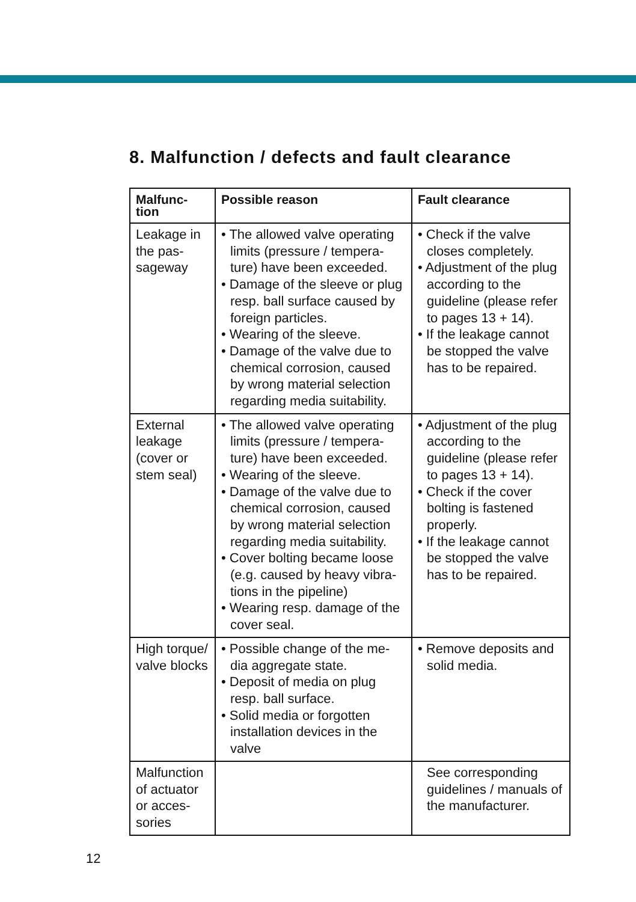8. Malfunction / defects and fault clearance
| Malfunc- tion | Possible reason | Fault clearance |
| --- | --- | --- |
| Leakage in the pas-sageway | • The allowed valve operating limits (pressure / tempera-ture) have been exceeded. • Damage of the sleeve or plug resp. ball surface caused by foreign particles. • Wearing of the sleeve. • Damage of the valve due to chemical corrosion, caused by wrong material selection regarding media suitability. | • Check if the valve closes completely. • Adjustment of the plug according to the guideline (please refer to pages 13 + 14). • If the leakage cannot be stopped the valve has to be repaired. |
| External leakage (cover or stem seal) | • The allowed valve operating limits (pressure / tempera-ture) have been exceeded. • Wearing of the sleeve. • Damage of the valve due to chemical corrosion, caused by wrong material selection regarding media suitability. • Cover bolting became loose (e.g. caused by heavy vibra-tions in the pipeline) • Wearing resp. damage of the cover seal. | • Adjustment of the plug according to the guideline (please refer to pages 13 + 14). • Check if the cover bolting is fastened properly. • If the leakage cannot be stopped the valve has to be repaired. |
| High torque/ valve blocks | • Possible change of the me-dia aggregate state. • Deposit of media on plug resp. ball surface. • Solid media or forgotten installation devices in the valve | • Remove deposits and solid media. |
| Malfunction of actuator or acces-sories | | See corresponding guidelines / manuals of the manufacturer. |
12